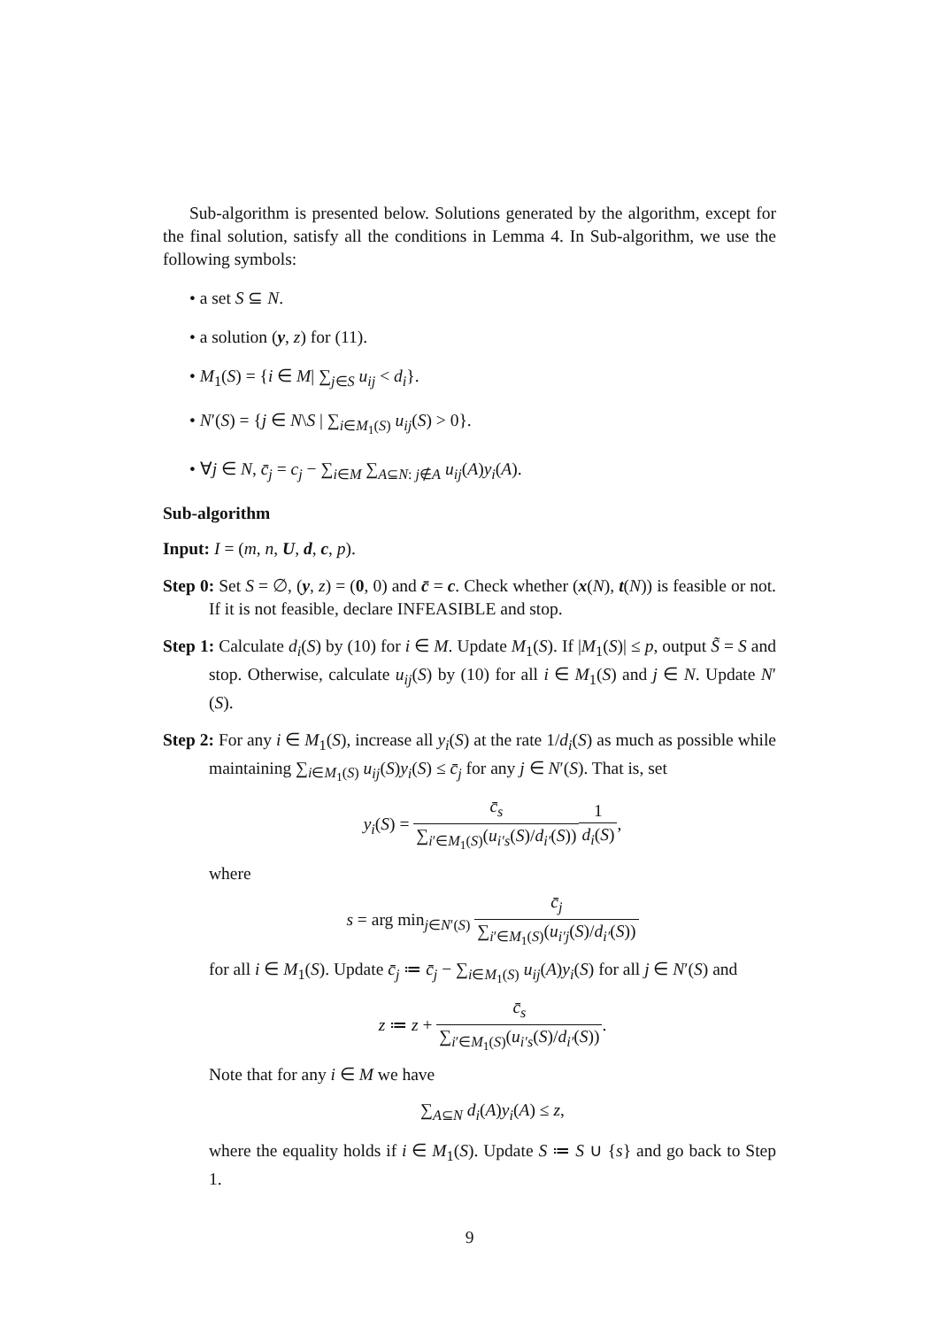Sub-algorithm is presented below. Solutions generated by the algorithm, except for the final solution, satisfy all the conditions in Lemma 4. In Sub-algorithm, we use the following symbols:
• a set S ⊆ N.
• a solution (y, z) for (11).
• M<sub>1</sub>(S) = {i ∈ M| ∑<sub>j∈S</sub> u<sub>ij</sub> < d<sub>i</sub>}.
• N′(S) = {j ∈ N\S | ∑<sub>i∈M<sub>1</sub>(S)</sub> u<sub>ij</sub>(S) > 0}.
• ∀j ∈ N, c̄<sub>j</sub> = c<sub>j</sub> − ∑<sub>i∈M</sub> ∑<sub>A⊆N: j∉A</sub> u<sub>ij</sub>(A)y<sub>i</sub>(A).
Sub-algorithm
Input: I = (m, n, U, d, c, p).
Step 0: Set S = ∅, (y, z) = (0, 0) and c̄ = c. Check whether (x(N), t(N)) is feasible or not. If it is not feasible, declare INFEASIBLE and stop.
Step 1: Calculate d<sub>i</sub>(S) by (10) for i ∈ M. Update M<sub>1</sub>(S). If |M<sub>1</sub>(S)| ≤ p, output S̃ = S and stop. Otherwise, calculate u<sub>ij</sub>(S) by (10) for all i ∈ M<sub>1</sub>(S) and j ∈ N. Update N′(S).
Step 2: For any i ∈ M<sub>1</sub>(S), increase all y<sub>i</sub>(S) at the rate 1/d<sub>i</sub>(S) as much as possible while maintaining ∑<sub>i∈M<sub>1</sub>(S)</sub> u<sub>ij</sub>(S)y<sub>i</sub>(S) ≤ c̄<sub>j</sub> for any j ∈ N′(S). That is, set
y<sub>i</sub>(S) = c̄<sub>s</sub> ∑<sub>i′∈M<sub>1</sub>(S)</sub>(u<sub>i′s</sub>(S)/d<sub>i′</sub>(S)) 1 d<sub>i</sub>(S),
where
s = arg min<sub>j∈N′(S)</sub> c̄<sub>j</sub> ∑<sub>i′∈M<sub>1</sub>(S)</sub>(u<sub>i′j</sub>(S)/d<sub>i′</sub>(S))
for all i ∈ M<sub>1</sub>(S). Update c̄<sub>j</sub> ≔ c̄<sub>j</sub> − ∑<sub>i∈M<sub>1</sub>(S)</sub> u<sub>ij</sub>(A)y<sub>i</sub>(S) for all j ∈ N′(S) and
z ≔ z + c̄<sub>s</sub> ∑<sub>i′∈M<sub>1</sub>(S)</sub>(u<sub>i′s</sub>(S)/d<sub>i′</sub>(S)).
Note that for any i ∈ M we have
∑<sub>A⊆N</sub> d<sub>i</sub>(A)y<sub>i</sub>(A) ≤ z,
where the equality holds if i ∈ M<sub>1</sub>(S). Update S ≔ S ∪ {s} and go back to Step 1.
9